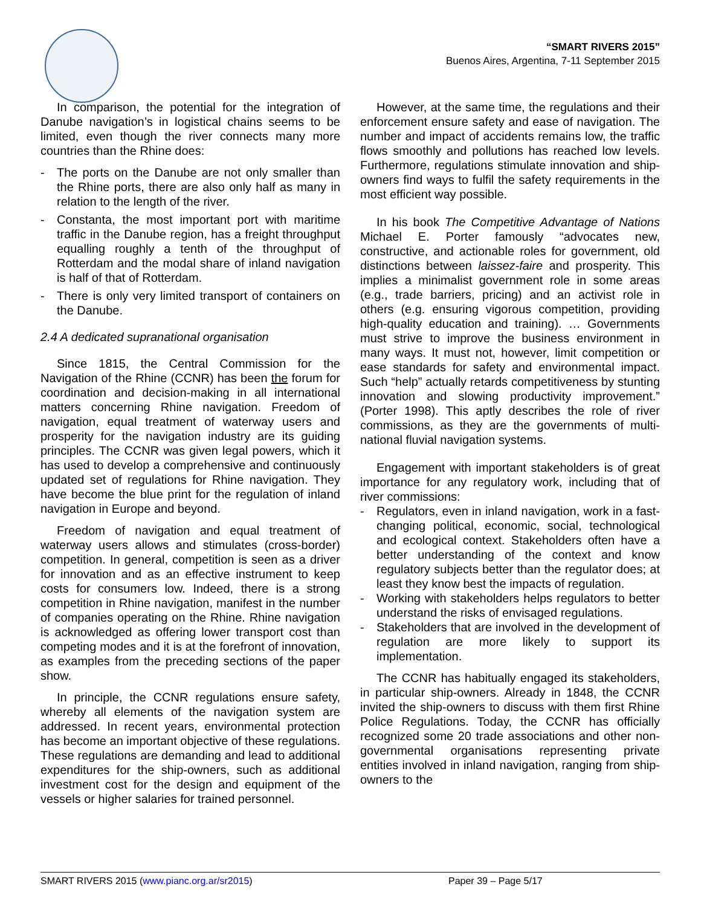“SMART RIVERS 2015”
Buenos Aires, Argentina, 7-11 September 2015
In comparison, the potential for the integration of Danube navigation’s in logistical chains seems to be limited, even though the river connects many more countries than the Rhine does:
- The ports on the Danube are not only smaller than the Rhine ports, there are also only half as many in relation to the length of the river.
- Constanta, the most important port with maritime traffic in the Danube region, has a freight throughput equalling roughly a tenth of the throughput of Rotterdam and the modal share of inland navigation is half of that of Rotterdam.
- There is only very limited transport of containers on the Danube.
2.4 A dedicated supranational organisation
Since 1815, the Central Commission for the Navigation of the Rhine (CCNR) has been the forum for coordination and decision-making in all international matters concerning Rhine navigation. Freedom of navigation, equal treatment of waterway users and prosperity for the navigation industry are its guiding principles. The CCNR was given legal powers, which it has used to develop a comprehensive and continuously updated set of regulations for Rhine navigation. They have become the blue print for the regulation of inland navigation in Europe and beyond.
Freedom of navigation and equal treatment of waterway users allows and stimulates (cross-border) competition. In general, competition is seen as a driver for innovation and as an effective instrument to keep costs for consumers low. Indeed, there is a strong competition in Rhine navigation, manifest in the number of companies operating on the Rhine. Rhine navigation is acknowledged as offering lower transport cost than competing modes and it is at the forefront of innovation, as examples from the preceding sections of the paper show.
In principle, the CCNR regulations ensure safety, whereby all elements of the navigation system are addressed. In recent years, environmental protection has become an important objective of these regulations. These regulations are demanding and lead to additional expenditures for the ship-owners, such as additional investment cost for the design and equipment of the vessels or higher salaries for trained personnel.
However, at the same time, the regulations and their enforcement ensure safety and ease of navigation. The number and impact of accidents remains low, the traffic flows smoothly and pollutions has reached low levels. Furthermore, regulations stimulate innovation and ship-owners find ways to fulfil the safety requirements in the most efficient way possible.
In his book The Competitive Advantage of Nations Michael E. Porter famously “advocates new, constructive, and actionable roles for government, old distinctions between laissez-faire and prosperity. This implies a minimalist government role in some areas (e.g., trade barriers, pricing) and an activist role in others (e.g. ensuring vigorous competition, providing high-quality education and training). … Governments must strive to improve the business environment in many ways. It must not, however, limit competition or ease standards for safety and environmental impact. Such “help” actually retards competitiveness by stunting innovation and slowing productivity improvement.” (Porter 1998). This aptly describes the role of river commissions, as they are the governments of multi-national fluvial navigation systems.
Engagement with important stakeholders is of great importance for any regulatory work, including that of river commissions:
- Regulators, even in inland navigation, work in a fast-changing political, economic, social, technological and ecological context. Stakeholders often have a better understanding of the context and know regulatory subjects better than the regulator does; at least they know best the impacts of regulation.
- Working with stakeholders helps regulators to better understand the risks of envisaged regulations.
- Stakeholders that are involved in the development of regulation are more likely to support its implementation.
The CCNR has habitually engaged its stakeholders, in particular ship-owners. Already in 1848, the CCNR invited the ship-owners to discuss with them first Rhine Police Regulations. Today, the CCNR has officially recognized some 20 trade associations and other non-governmental organisations representing private entities involved in inland navigation, ranging from ship-owners to the
SMART RIVERS 2015 (www.pianc.org.ar/sr2015) Paper 39 – Page 5/17